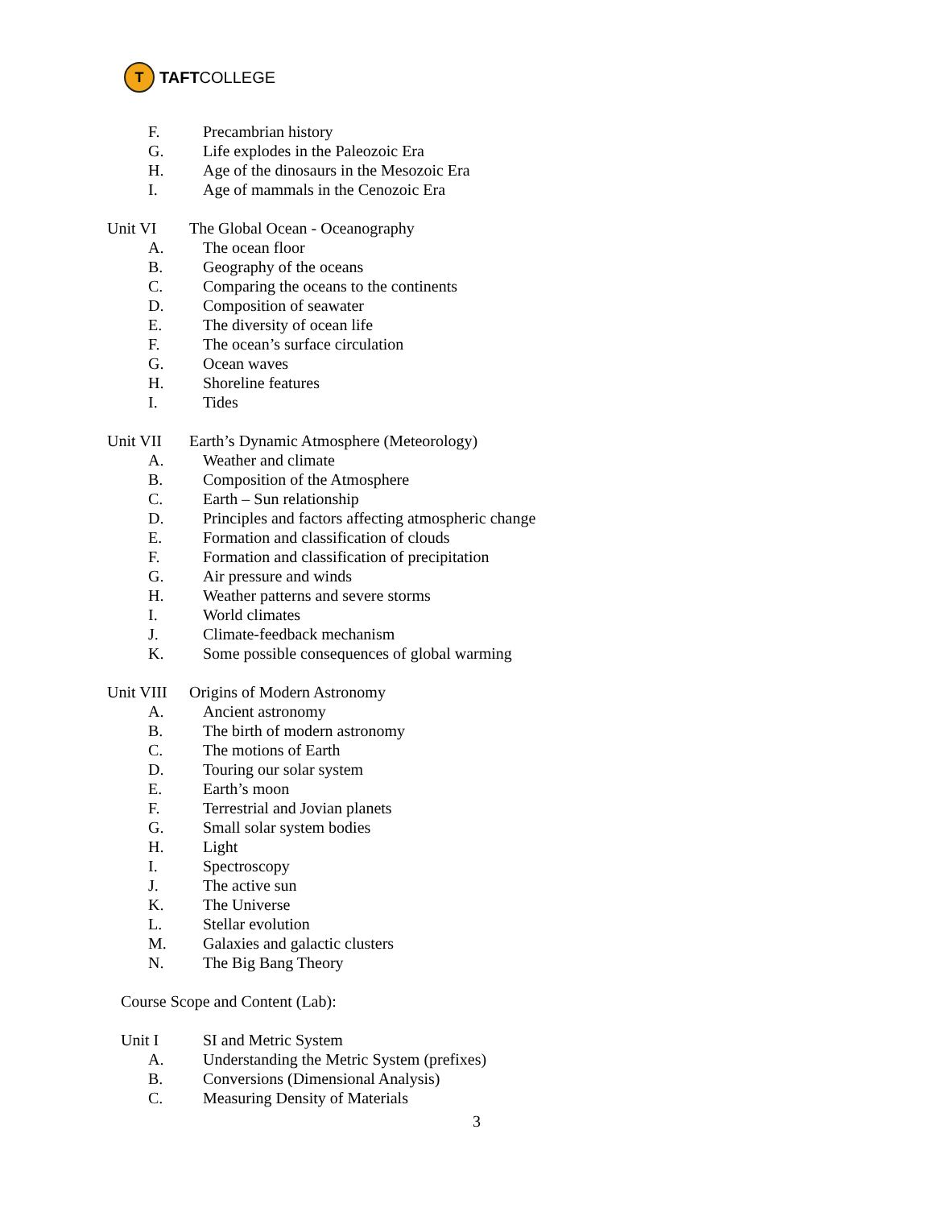T
TAFT COLLEGE
F.
Precambrian history
G.
Life explodes in the Paleozoic Era
H.
Age of the dinosaurs in the Mesozoic Era
I.
Age of mammals in the Cenozoic Era
Unit VI
The Global Ocean - Oceanography
A.
The ocean floor
B.
Geography of the oceans
C.
Comparing the oceans to the continents
D.
Composition of seawater
E.
The diversity of ocean life
F.
The ocean’s surface circulation
G.
Ocean waves
H.
Shoreline features
I.
Tides
Unit VII
Earth’s Dynamic Atmosphere (Meteorology)
A.
Weather and climate
B.
Composition of the Atmosphere
C.
Earth – Sun relationship
D.
Principles and factors affecting atmospheric change
E.
Formation and classification of clouds
F.
Formation and classification of precipitation
G.
Air pressure and winds
H.
Weather patterns and severe storms
I.
World climates
J.
Climate-feedback mechanism
K.
Some possible consequences of global warming
Unit VIII
Origins of Modern Astronomy
A.
Ancient astronomy
B.
The birth of modern astronomy
C.
The motions of Earth
D.
Touring our solar system
E.
Earth’s moon
F.
Terrestrial and Jovian planets
G.
Small solar system bodies
H.
Light
I.
Spectroscopy
J.
The active sun
K.
The Universe
L.
Stellar evolution
M.
Galaxies and galactic clusters
N.
The Big Bang Theory
Course Scope and Content (Lab):
Unit I
SI and Metric System
A.
Understanding the Metric System (prefixes)
B.
Conversions (Dimensional Analysis)
C.
Measuring Density of Materials
3